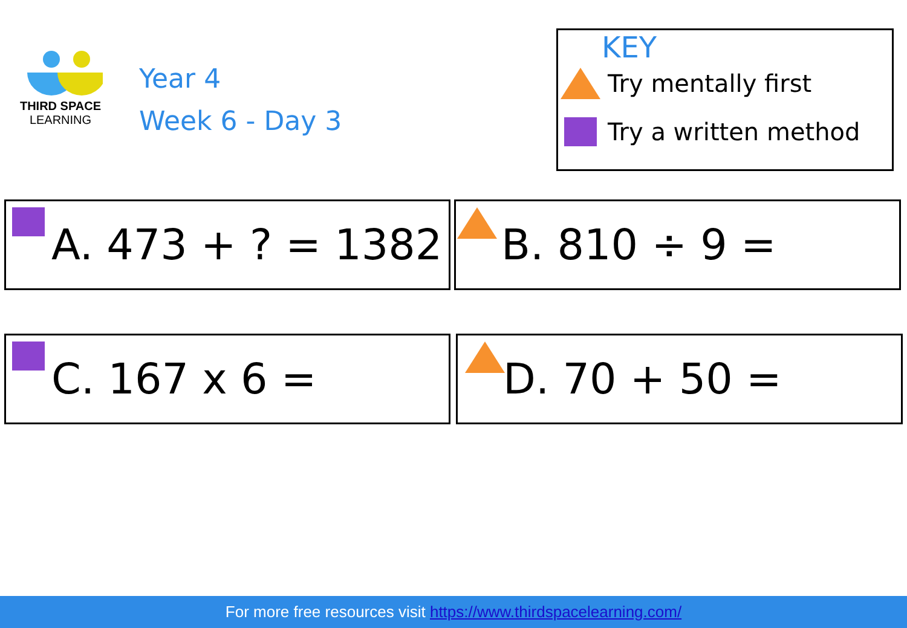THIRD SPACE
LEARNING
Year 4
Week 6 - Day 3
KEY
Try mentally first
Try a written method
A. 473 + ? = 1382 B. 810 ÷ 9 =
C. 167 x 6 = D. 70 + 50 =
For more free resources visit https://www.thirdspacelearning.com/